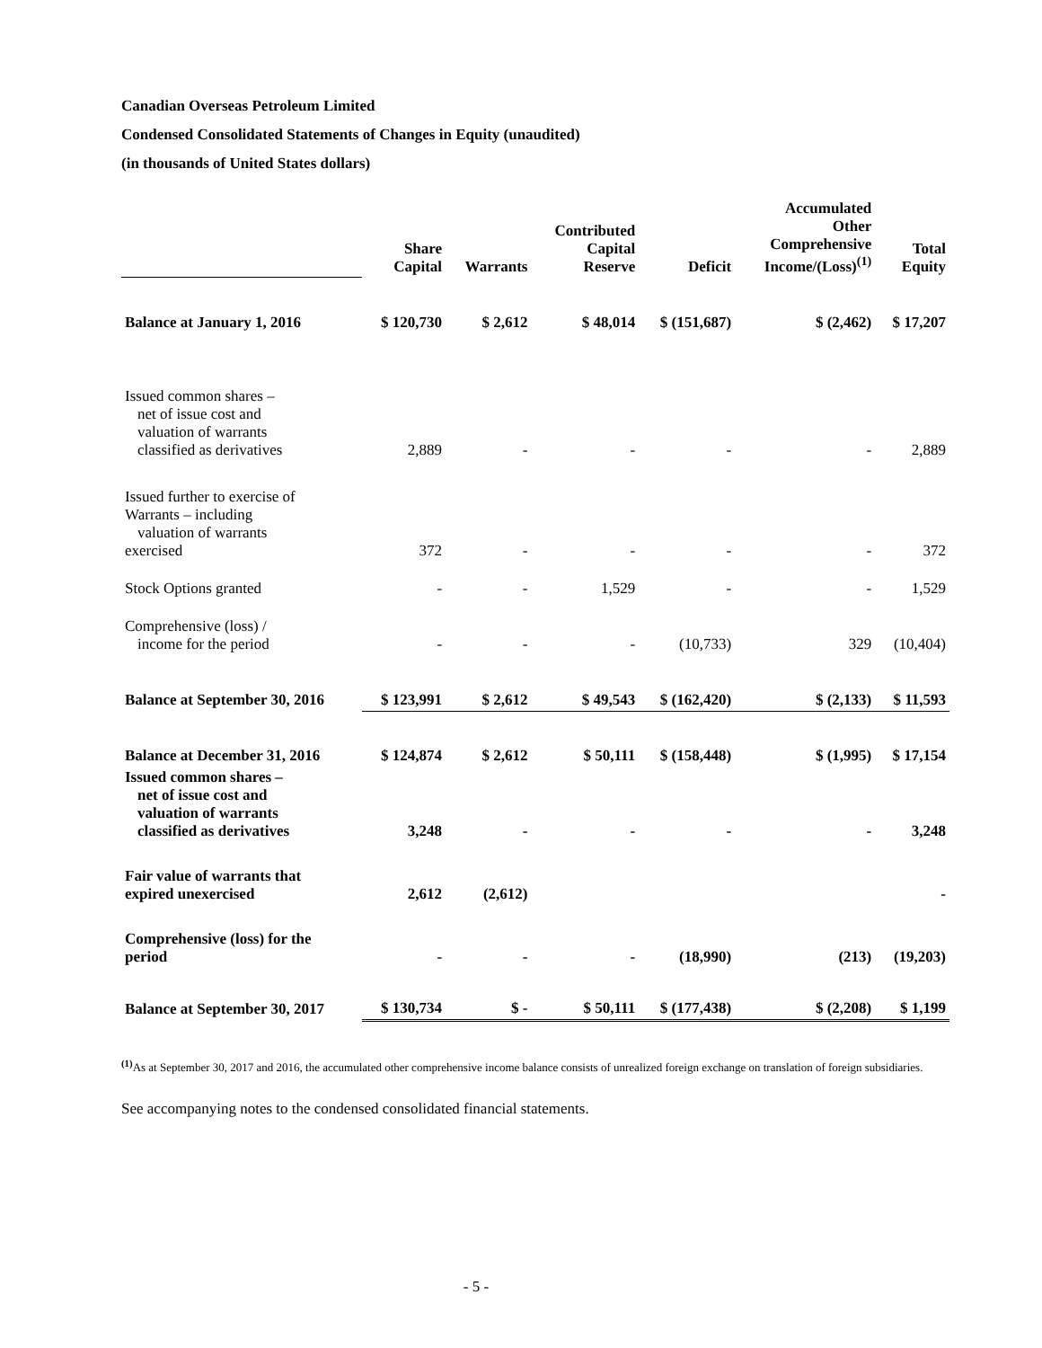Canadian Overseas Petroleum Limited
Condensed Consolidated Statements of Changes in Equity (unaudited)
(in thousands of United States dollars)
| | Share Capital | Warrants | Contributed Capital Reserve | Deficit | Accumulated Other Comprehensive Income/(Loss)<sup>(1)</sup> | Total Equity |
| --- | --- | --- | --- | --- | --- | --- |
| Balance at January 1, 2016 | $ 120,730 | $ 2,612 | $ 48,014 | $ (151,687) | $ (2,462) | $ 17,207 |
| Issued common shares – net of issue cost and valuation of warrants classified as derivatives | 2,889 | - | - | - | - | 2,889 |
| Issued further to exercise of Warrants – including valuation of warrants exercised | 372 | - | - | - | - | 372 |
| Stock Options granted | - | - | 1,529 | - | - | 1,529 |
| Comprehensive (loss) / income for the period | - | - | - | (10,733) | 329 | (10,404) |
| Balance at September 30, 2016 | $ 123,991 | $ 2,612 | $ 49,543 | $ (162,420) | $ (2,133) | $ 11,593 |
| Balance at December 31, 2016 | $ 124,874 | $ 2,612 | $ 50,111 | $ (158,448) | $ (1,995) | $ 17,154 |
| Issued common shares – net of issue cost and valuation of warrants classified as derivatives | 3,248 | - | - | - | - | 3,248 |
| Fair value of warrants that expired unexercised | 2,612 | (2,612) | | | | - |
| Comprehensive (loss) for the period | - | - | - | (18,990) | (213) | (19,203) |
| Balance at September 30, 2017 | $ 130,734 | $ - | $ 50,111 | $ (177,438) | $ (2,208) | $ 1,199 |
<sup>(1)</sup> As at September 30, 2017 and 2016, the accumulated other comprehensive income balance consists of unrealized foreign exchange on translation of foreign subsidiaries.
See accompanying notes to the condensed consolidated financial statements.
- 5 -